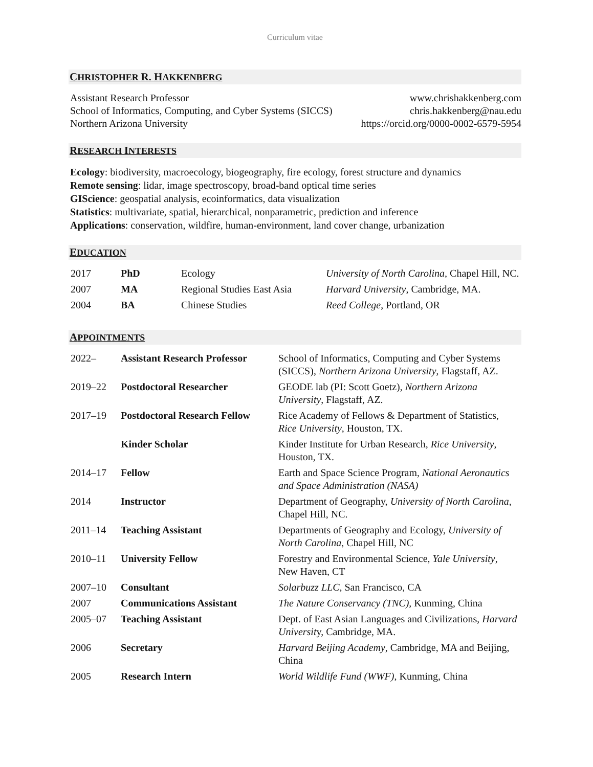Curriculum vitae
CHRISTOPHER R. HAKKENBERG
Assistant Research Professor
School of Informatics, Computing, and Cyber Systems (SICCS)
Northern Arizona University
www.chrishakkenberg.com
chris.hakkenberg@nau.edu
https://orcid.org/0000-0002-6579-5954
RESEARCH INTERESTS
Ecology: biodiversity, macroecology, biogeography, fire ecology, forest structure and dynamics
Remote sensing: lidar, image spectroscopy, broad-band optical time series
GIScience: geospatial analysis, ecoinformatics, data visualization
Statistics: multivariate, spatial, hierarchical, nonparametric, prediction and inference
Applications: conservation, wildfire, human-environment, land cover change, urbanization
EDUCATION
| 2017 | PhD | Ecology | University of North Carolina , Chapel Hill, NC. |
| 2007 | MA | Regional Studies East Asia | Harvard University , Cambridge, MA. |
| 2004 | BA | Chinese Studies | Reed College , Portland, OR |
APPOINTMENTS
| 2022– | Assistant Research Professor | School of Informatics, Computing and Cyber Systems (SICCS), Northern Arizona University , Flagstaff, AZ. |
| 2019–22 | Postdoctoral Researcher | GEODE lab (PI: Scott Goetz), Northern Arizona University , Flagstaff, AZ. |
| 2017–19 | Postdoctoral Research Fellow | Rice Academy of Fellows & Department of Statistics, Rice University , Houston, TX. |
| | Kinder Scholar | Kinder Institute for Urban Research, Rice University , Houston, TX. |
| 2014–17 | Fellow | Earth and Space Science Program, National Aeronautics and Space Administration (NASA) |
| 2014 | Instructor | Department of Geography, University of North Carolina , Chapel Hill, NC. |
| 2011–14 | Teaching Assistant | Departments of Geography and Ecology, University of North Carolina , Chapel Hill, NC |
| 2010–11 | University Fellow | Forestry and Environmental Science, Yale University , New Haven, CT |
| 2007–10 | Consultant | Solarbuzz LLC , San Francisco, CA |
| 2007 | Communications Assistant | The Nature Conservancy (TNC), Kunming, China |
| 2005–07 | Teaching Assistant | Dept. of East Asian Languages and Civilizations, Harvard Universit y, Cambridge, MA. |
| 2006 | Secretary | Harvard Beijing Academy , Cambridge, MA and Beijing, China |
| 2005 | Research Intern | World Wildlife Fund (WWF) , Kunming, China |